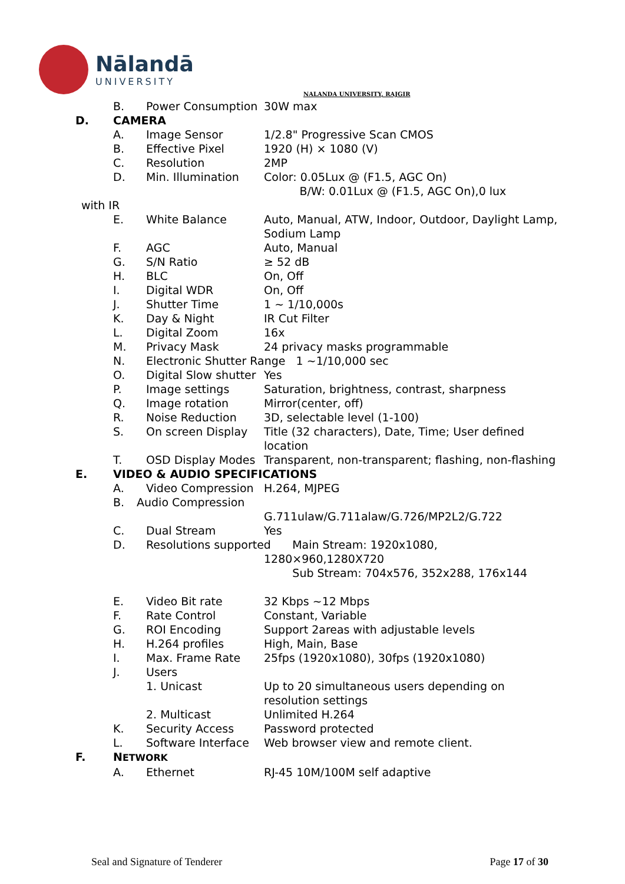Nālandā
UNIVERSITY
NALANDA UNIVERSITY, RAJGIR
B. Power Consumption 30W max
D. CAMERA
A. Image Sensor 1/2.8" Progressive Scan CMOS
B. Effective Pixel 1920 (H) × 1080 (V)
C. Resolution 2MP
D. Min. Illumination Color: 0.05Lux @ (F1.5, AGC On)
B/W: 0.01Lux @ (F1.5, AGC On),0 lux
with IR
E. White Balance Auto, Manual, ATW, Indoor, Outdoor, Daylight Lamp, Sodium Lamp
F. AGC Auto, Manual
G. S/N Ratio ≥ 52 dB
H. BLC On, Off
I. Digital WDR On, Off
J. Shutter Time 1 ~ 1/10,000s
K. Day & Night IR Cut Filter
L. Digital Zoom 16x
M. Privacy Mask 24 privacy masks programmable
N. Electronic Shutter Range 1 ~1/10,000 sec
O. Digital Slow shutter Yes
P. Image settings Saturation, brightness, contrast, sharpness
Q. Image rotation Mirror(center, off)
R. Noise Reduction 3D, selectable level (1-100)
S. On screen Display Title (32 characters), Date, Time; User defined location
T. OSD Display Modes Transparent, non-transparent; flashing, non-flashing
E. VIDEO & AUDIO SPECIFICATIONS
A. Video Compression H.264, MJPEG
B. Audio Compression
G.711ulaw/G.711alaw/G.726/MP2L2/G.722
C. Dual Stream Yes
D. Resolutions supported Main Stream: 1920x1080,
1280×960,1280X720
Sub Stream: 704x576, 352x288, 176x144
E. Video Bit rate 32 Kbps ~12 Mbps
F. Rate Control Constant, Variable
G. ROI Encoding Support 2areas with adjustable levels
H. H.264 profiles High, Main, Base
I. Max. Frame Rate 25fps (1920x1080), 30fps (1920x1080)
J. Users
1. Unicast Up to 20 simultaneous users depending on resolution settings
2. Multicast Unlimited H.264
K. Security Access Password protected
L. Software Interface Web browser view and remote client.
F. NETWORK
A. Ethernet RJ-45 10M/100M self adaptive
Seal and Signature of Tenderer Page 17 of 30